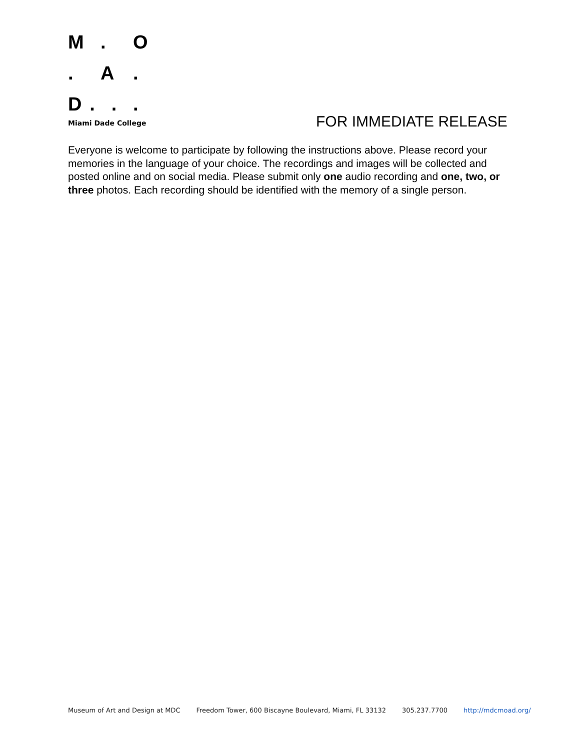M. O
. A.
D...
Miami Dade College
FOR IMMEDIATE RELEASE
Everyone is welcome to participate by following the instructions above. Please record your memories in the language of your choice. The recordings and images will be collected and posted online and on social media. Please submit only one audio recording and one, two, or three photos. Each recording should be identified with the memory of a single person.
Museum of Art and Design at MDC Freedom Tower, 600 Biscayne Boulevard, Miami, FL 33132 305.237.7700 http://mdcmoad.org/